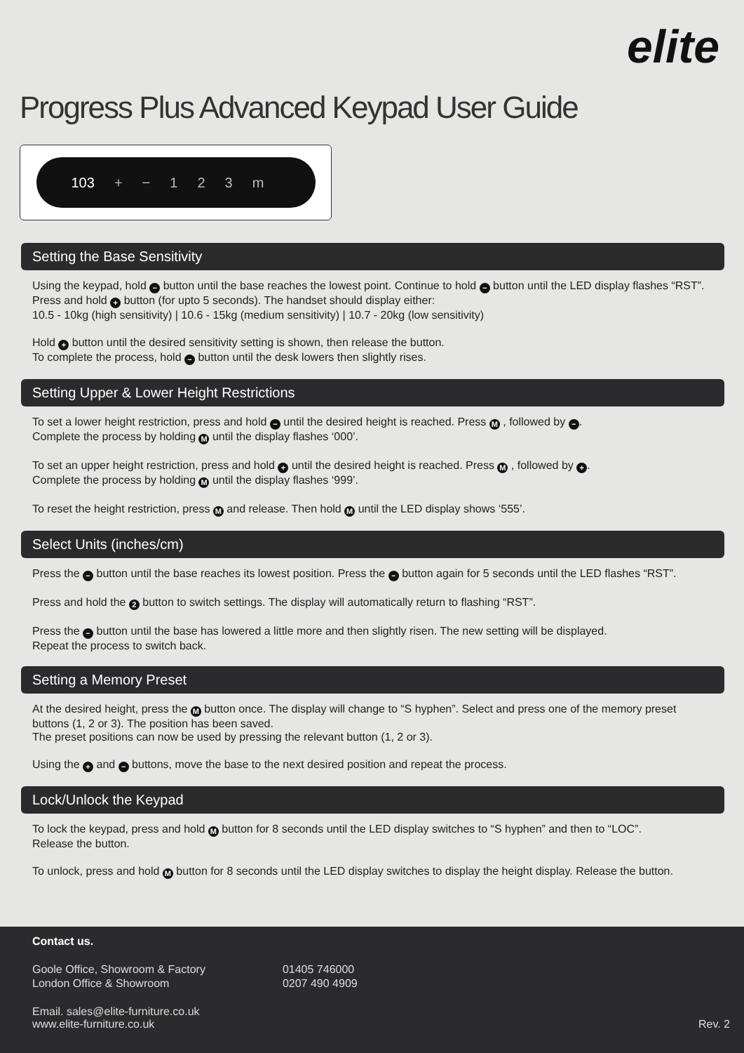elite
Progress Plus Advanced Keypad User Guide
103 + − 123 m
Setting the Base Sensitivity
Using the keypad, hold − button until the base reaches the lowest point. Continue to hold − button until the LED display flashes “RST”.
Press and hold + button (for upto 5 seconds). The handset should display either:
10.5 - 10kg (high sensitivity) | 10.6 - 15kg (medium sensitivity) | 10.7 - 20kg (low sensitivity)
Hold + button until the desired sensitivity setting is shown, then release the button.
To complete the process, hold − button until the desk lowers then slightly rises.
Setting Upper & Lower Height Restrictions
To set a lower height restriction, press and hold − until the desired height is reached. Press M , followed by −.
Complete the process by holding M until the display flashes ‘000’.
To set an upper height restriction, press and hold + until the desired height is reached. Press M , followed by +.
Complete the process by holding M until the display flashes ‘999’.
To reset the height restriction, press M and release. Then hold M until the LED display shows ‘555’.
Select Units (inches/cm)
Press the − button until the base reaches its lowest position. Press the − button again for 5 seconds until the LED flashes “RST”.
Press and hold the 2 button to switch settings. The display will automatically return to flashing “RST”.
Press the − button until the base has lowered a little more and then slightly risen. The new setting will be displayed.
Repeat the process to switch back.
Setting a Memory Preset
At the desired height, press the M button once. The display will change to “S hyphen”. Select and press one of the memory preset buttons (1, 2 or 3). The position has been saved.
The preset positions can now be used by pressing the relevant button (1, 2 or 3).
Using the + and − buttons, move the base to the next desired position and repeat the process.
Lock/Unlock the Keypad
To lock the keypad, press and hold M button for 8 seconds until the LED display switches to “S hyphen” and then to “LOC”.
Release the button.
To unlock, press and hold M button for 8 seconds until the LED display switches to display the height display. Release the button.
Contact us.
| Goole Office, Showroom & Factory | 01405 746000 |
| London Office & Showroom | 0207 490 4909 |
Email. sales@elite-furniture.co.uk
www.elite-furniture.co.uk Rev. 2